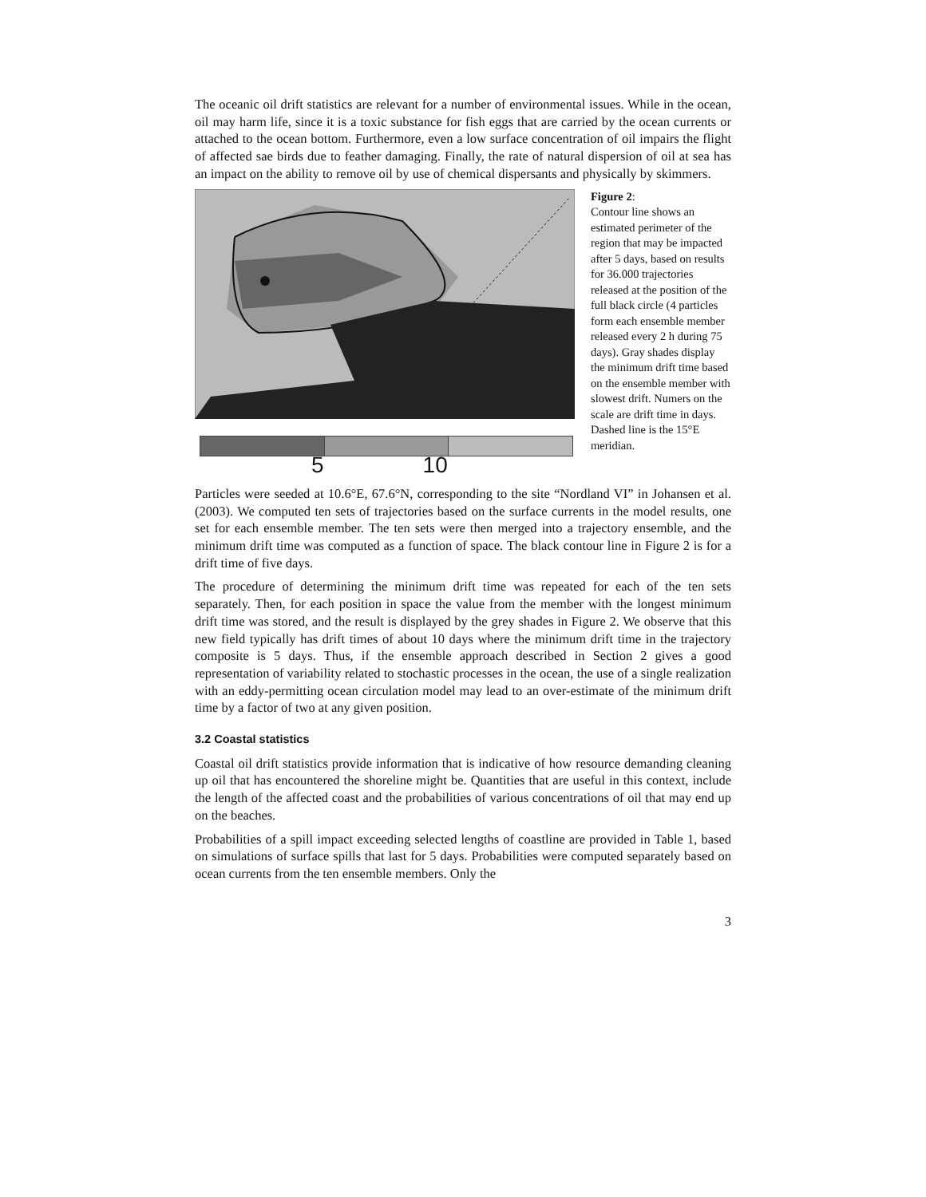The oceanic oil drift statistics are relevant for a number of environmental issues. While in the ocean, oil may harm life, since it is a toxic substance for fish eggs that are carried by the ocean currents or attached to the ocean bottom. Furthermore, even a low surface concentration of oil impairs the flight of affected sae birds due to feather damaging. Finally, the rate of natural dispersion of oil at sea has an impact on the ability to remove oil by use of chemical dispersants and physically by skimmers.
5 10
Figure 2:
Contour line shows an estimated perimeter of the region that may be impacted after 5 days, based on results for 36.000 trajectories released at the position of the full black circle (4 particles form each ensemble member released every 2 h during 75 days). Gray shades display the minimum drift time based on the ensemble member with slowest drift. Numers on the scale are drift time in days. Dashed line is the 15°E meridian.
Particles were seeded at 10.6°E, 67.6°N, corresponding to the site “Nordland VI” in Johansen et al. (2003). We computed ten sets of trajectories based on the surface currents in the model results, one set for each ensemble member. The ten sets were then merged into a trajectory ensemble, and the minimum drift time was computed as a function of space. The black contour line in Figure 2 is for a drift time of five days.
The procedure of determining the minimum drift time was repeated for each of the ten sets separately. Then, for each position in space the value from the member with the longest minimum drift time was stored, and the result is displayed by the grey shades in Figure 2. We observe that this new field typically has drift times of about 10 days where the minimum drift time in the trajectory composite is 5 days. Thus, if the ensemble approach described in Section 2 gives a good representation of variability related to stochastic processes in the ocean, the use of a single realization with an eddy-permitting ocean circulation model may lead to an over-estimate of the minimum drift time by a factor of two at any given position.
3.2 Coastal statistics
Coastal oil drift statistics provide information that is indicative of how resource demanding cleaning up oil that has encountered the shoreline might be. Quantities that are useful in this context, include the length of the affected coast and the probabilities of various concentrations of oil that may end up on the beaches.
Probabilities of a spill impact exceeding selected lengths of coastline are provided in Table 1, based on simulations of surface spills that last for 5 days. Probabilities were computed separately based on ocean currents from the ten ensemble members. Only the
3